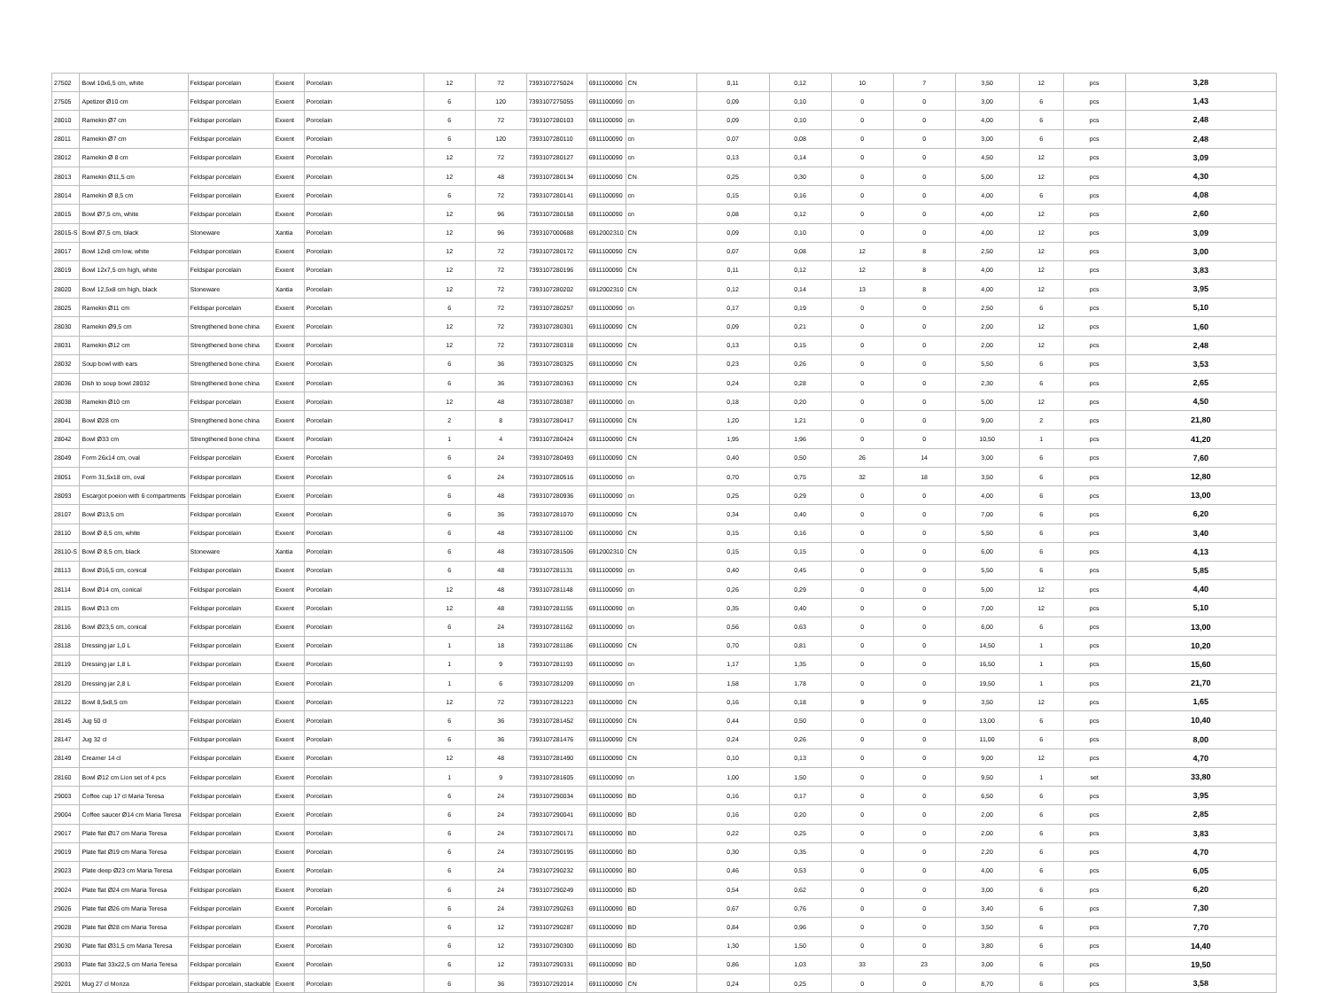| 27502 | Bowl 10x6,5 cm, white | Feldspar porcelain | Exxent | Porcelain | 12 | 72 | 7393107275024 | 6911100090 | CN | 0,11 | 0,12 | 10 | 7 | 3,50 | 12 | pcs | 3,28 |
| 27505 | Apetizer Ø10 cm | Feldspar porcelain | Exxent | Porcelain | 6 | 120 | 7393107275055 | 6911100090 | cn | 0,09 | 0,10 | 0 | 0 | 3,00 | 6 | pcs | 1,43 |
| 28010 | Ramekin Ø7 cm | Feldspar porcelain | Exxent | Porcelain | 6 | 72 | 7393107280103 | 6911100090 | cn | 0,09 | 0,10 | 0 | 0 | 4,00 | 6 | pcs | 2,48 |
| 28011 | Ramekin Ø7 cm | Feldspar porcelain | Exxent | Porcelain | 6 | 120 | 7393107280110 | 6911100090 | cn | 0,07 | 0,08 | 0 | 0 | 3,00 | 6 | pcs | 2,48 |
| 28012 | Ramekin Ø 8 cm | Feldspar porcelain | Exxent | Porcelain | 12 | 72 | 7393107280127 | 6911100090 | cn | 0,13 | 0,14 | 0 | 0 | 4,50 | 12 | pcs | 3,09 |
| 28013 | Ramekin Ø11,5 cm | Feldspar porcelain | Exxent | Porcelain | 12 | 48 | 7393107280134 | 6911100090 | CN | 0,25 | 0,30 | 0 | 0 | 5,00 | 12 | pcs | 4,30 |
| 28014 | Ramekin Ø 8,5 cm | Feldspar porcelain | Exxent | Porcelain | 6 | 72 | 7393107280141 | 6911100090 | cn | 0,15 | 0,16 | 0 | 0 | 4,00 | 6 | pcs | 4,08 |
| 28015 | Bowl Ø7,5 cm, white | Feldspar porcelain | Exxent | Porcelain | 12 | 96 | 7393107280158 | 6911100090 | cn | 0,08 | 0,12 | 0 | 0 | 4,00 | 12 | pcs | 2,60 |
| 28015-S | Bowl Ø7,5 cm, black | Stoneware | Xantia | Porcelain | 12 | 96 | 7393107000688 | 6912002310 | CN | 0,09 | 0,10 | 0 | 0 | 4,00 | 12 | pcs | 3,09 |
| 28017 | Bowl 12x8 cm low, white | Feldspar porcelain | Exxent | Porcelain | 12 | 72 | 7393107280172 | 6911100090 | CN | 0,07 | 0,08 | 12 | 8 | 2,50 | 12 | pcs | 3,00 |
| 28019 | Bowl 12x7,5 cm high, white | Feldspar porcelain | Exxent | Porcelain | 12 | 72 | 7393107280196 | 6911100090 | CN | 0,11 | 0,12 | 12 | 8 | 4,00 | 12 | pcs | 3,83 |
| 28020 | Bowl 12,5x8 cm high, black | Stoneware | Xantia | Porcelain | 12 | 72 | 7393107280202 | 6912002310 | CN | 0,12 | 0,14 | 13 | 8 | 4,00 | 12 | pcs | 3,95 |
| 28025 | Ramekin Ø11 cm | Feldspar porcelain | Exxent | Porcelain | 6 | 72 | 7393107280257 | 6911100090 | cn | 0,17 | 0,19 | 0 | 0 | 2,50 | 6 | pcs | 5,10 |
| 28030 | Ramekin Ø9,5 cm | Strengthened bone china | Exxent | Porcelain | 12 | 72 | 7393107280301 | 6911100090 | CN | 0,09 | 0,21 | 0 | 0 | 2,00 | 12 | pcs | 1,60 |
| 28031 | Ramekin Ø12 cm | Strengthened bone china | Exxent | Porcelain | 12 | 72 | 7393107280318 | 6911100090 | CN | 0,13 | 0,15 | 0 | 0 | 2,00 | 12 | pcs | 2,48 |
| 28032 | Soup bowl with ears | Strengthened bone china | Exxent | Porcelain | 6 | 36 | 7393107280325 | 6911100090 | CN | 0,23 | 0,26 | 0 | 0 | 5,50 | 6 | pcs | 3,53 |
| 28036 | Dish to soup bowl 28032 | Strengthened bone china | Exxent | Porcelain | 6 | 36 | 7393107280363 | 6911100090 | CN | 0,24 | 0,28 | 0 | 0 | 2,30 | 6 | pcs | 2,65 |
| 28038 | Ramekin Ø10 cm | Feldspar porcelain | Exxent | Porcelain | 12 | 48 | 7393107280387 | 6911100090 | cn | 0,18 | 0,20 | 0 | 0 | 5,00 | 12 | pcs | 4,50 |
| 28041 | Bowl Ø28 cm | Strengthened bone china | Exxent | Porcelain | 2 | 8 | 7393107280417 | 6911100090 | CN | 1,20 | 1,21 | 0 | 0 | 9,00 | 2 | pcs | 21,80 |
| 28042 | Bowl Ø33 cm | Strengthened bone china | Exxent | Porcelain | 1 | 4 | 7393107280424 | 6911100090 | CN | 1,95 | 1,96 | 0 | 0 | 10,50 | 1 | pcs | 41,20 |
| 28049 | Form 26x14 cm, oval | Feldspar porcelain | Exxent | Porcelain | 6 | 24 | 7393107280493 | 6911100090 | CN | 0,40 | 0,50 | 26 | 14 | 3,00 | 6 | pcs | 7,60 |
| 28051 | Form 31,5x18 cm, oval | Feldspar porcelain | Exxent | Porcelain | 6 | 24 | 7393107280516 | 6911100090 | cn | 0,70 | 0,75 | 32 | 18 | 3,50 | 6 | pcs | 12,80 |
| 28093 | Escargot poeion with 6 compartments | Feldspar porcelain | Exxent | Porcelain | 6 | 48 | 7393107280936 | 6911100090 | cn | 0,25 | 0,29 | 0 | 0 | 4,00 | 6 | pcs | 13,00 |
| 28107 | Bowl Ø13,5 cm | Feldspar porcelain | Exxent | Porcelain | 6 | 36 | 7393107281070 | 6911100090 | CN | 0,34 | 0,40 | 0 | 0 | 7,00 | 6 | pcs | 6,20 |
| 28110 | Bowl Ø 8,5 cm, white | Feldspar porcelain | Exxent | Porcelain | 6 | 48 | 7393107281100 | 6911100090 | CN | 0,15 | 0,16 | 0 | 0 | 5,50 | 6 | pcs | 3,40 |
| 28110-S | Bowl Ø 8,5 cm, black | Stoneware | Xantia | Porcelain | 6 | 48 | 7393107281506 | 6912002310 | CN | 0,15 | 0,15 | 0 | 0 | 6,00 | 6 | pcs | 4,13 |
| 28113 | Bowl Ø16,5 cm, conical | Feldspar porcelain | Exxent | Porcelain | 6 | 48 | 7393107281131 | 6911100090 | cn | 0,40 | 0,45 | 0 | 0 | 5,50 | 6 | pcs | 5,85 |
| 28114 | Bowl Ø14 cm, conical | Feldspar porcelain | Exxent | Porcelain | 12 | 48 | 7393107281148 | 6911100090 | cn | 0,26 | 0,29 | 0 | 0 | 5,00 | 12 | pcs | 4,40 |
| 28115 | Bowl Ø13 cm | Feldspar porcelain | Exxent | Porcelain | 12 | 48 | 7393107281155 | 6911100090 | cn | 0,35 | 0,40 | 0 | 0 | 7,00 | 12 | pcs | 5,10 |
| 28116 | Bowl Ø23,5 cm, conical | Feldspar porcelain | Exxent | Porcelain | 6 | 24 | 7393107281162 | 6911100090 | cn | 0,56 | 0,63 | 0 | 0 | 6,00 | 6 | pcs | 13,00 |
| 28118 | Dressing jar 1,0 L | Feldspar porcelain | Exxent | Porcelain | 1 | 18 | 7393107281186 | 6911100090 | CN | 0,70 | 0,81 | 0 | 0 | 14,50 | 1 | pcs | 10,20 |
| 28119 | Dressing jar 1,8 L | Feldspar porcelain | Exxent | Porcelain | 1 | 9 | 7393107281193 | 6911100090 | cn | 1,17 | 1,35 | 0 | 0 | 16,50 | 1 | pcs | 15,60 |
| 28120 | Dressing jar 2,8 L | Feldspar porcelain | Exxent | Porcelain | 1 | 6 | 7393107281209 | 6911100090 | cn | 1,58 | 1,78 | 0 | 0 | 19,50 | 1 | pcs | 21,70 |
| 28122 | Bowl 8,5x8,5 cm | Feldspar porcelain | Exxent | Porcelain | 12 | 72 | 7393107281223 | 6911100090 | CN | 0,16 | 0,18 | 9 | 9 | 3,50 | 12 | pcs | 1,65 |
| 28145 | Jug 50 cl | Feldspar porcelain | Exxent | Porcelain | 6 | 36 | 7393107281452 | 6911100090 | CN | 0,44 | 0,50 | 0 | 0 | 13,00 | 6 | pcs | 10,40 |
| 28147 | Jug 32 cl | Feldspar porcelain | Exxent | Porcelain | 6 | 36 | 7393107281476 | 6911100090 | CN | 0,24 | 0,26 | 0 | 0 | 11,00 | 6 | pcs | 8,00 |
| 28149 | Creamer 14 cl | Feldspar porcelain | Exxent | Porcelain | 12 | 48 | 7393107281490 | 6911100090 | CN | 0,10 | 0,13 | 0 | 0 | 9,00 | 12 | pcs | 4,70 |
| 28160 | Bowl Ø12 cm Lion set of 4 pcs | Feldspar porcelain | Exxent | Porcelain | 1 | 9 | 7393107281605 | 6911100090 | cn | 1,00 | 1,50 | 0 | 0 | 9,50 | 1 | set | 33,80 |
| 29003 | Coffee cup 17 cl Maria Teresa | Feldspar porcelain | Exxent | Porcelain | 6 | 24 | 7393107290034 | 6911100090 | BD | 0,16 | 0,17 | 0 | 0 | 6,50 | 6 | pcs | 3,95 |
| 29004 | Coffee saucer Ø14 cm Maria Teresa | Feldspar porcelain | Exxent | Porcelain | 6 | 24 | 7393107290041 | 6911100090 | BD | 0,16 | 0,20 | 0 | 0 | 2,00 | 6 | pcs | 2,85 |
| 29017 | Plate flat Ø17 cm Maria Teresa | Feldspar porcelain | Exxent | Porcelain | 6 | 24 | 7393107290171 | 6911100090 | BD | 0,22 | 0,25 | 0 | 0 | 2,00 | 6 | pcs | 3,83 |
| 29019 | Plate flat Ø19 cm Maria Teresa | Feldspar porcelain | Exxent | Porcelain | 6 | 24 | 7393107290195 | 6911100090 | BD | 0,30 | 0,35 | 0 | 0 | 2,20 | 6 | pcs | 4,70 |
| 29023 | Plate deep Ø23 cm Maria Teresa | Feldspar porcelain | Exxent | Porcelain | 6 | 24 | 7393107290232 | 6911100090 | BD | 0,46 | 0,53 | 0 | 0 | 4,00 | 6 | pcs | 6,05 |
| 29024 | Plate flat Ø24 cm Maria Teresa | Feldspar porcelain | Exxent | Porcelain | 6 | 24 | 7393107290249 | 6911100090 | BD | 0,54 | 0,62 | 0 | 0 | 3,00 | 6 | pcs | 6,20 |
| 29026 | Plate flat Ø26 cm Maria Teresa | Feldspar porcelain | Exxent | Porcelain | 6 | 24 | 7393107290263 | 6911100090 | BD | 0,67 | 0,76 | 0 | 0 | 3,40 | 6 | pcs | 7,30 |
| 29028 | Plate flat Ø28 cm Maria Teresa | Feldspar porcelain | Exxent | Porcelain | 6 | 12 | 7393107290287 | 6911100090 | BD | 0,84 | 0,96 | 0 | 0 | 3,50 | 6 | pcs | 7,70 |
| 29030 | Plate flat Ø31,5 cm Maria Teresa | Feldspar porcelain | Exxent | Porcelain | 6 | 12 | 7393107290300 | 6911100090 | BD | 1,30 | 1,50 | 0 | 0 | 3,80 | 6 | pcs | 14,40 |
| 29033 | Plate flat 33x22,5 cm Maria Teresa | Feldspar porcelain | Exxent | Porcelain | 6 | 12 | 7393107290331 | 6911100090 | BD | 0,86 | 1,03 | 33 | 23 | 3,00 | 6 | pcs | 19,50 |
| 29201 | Mug 27 cl Monza | Feldspar porcelain, stackable | Exxent | Porcelain | 6 | 36 | 7393107292014 | 6911100090 | CN | 0,24 | 0,25 | 0 | 0 | 8,70 | 6 | pcs | 3,58 |